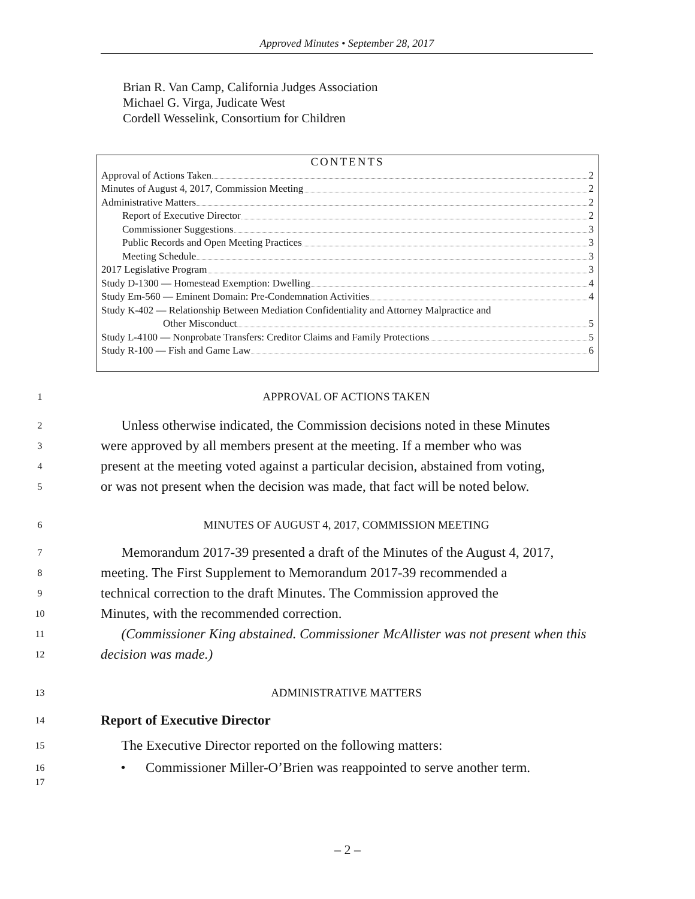Approved Minutes • September 28, 2017
Brian R. Van Camp, California Judges Association
Michael G. Virga, Judicate West
Cordell Wesselink, Consortium for Children
CONTENTS
Approval of Actions Taken 2
Minutes of August 4, 2017, Commission Meeting 2
Administrative Matters 2
Report of Executive Director 2
Commissioner Suggestions 3
Public Records and Open Meeting Practices 3
Meeting Schedule 3
2017 Legislative Program 3
Study D-1300 — Homestead Exemption: Dwelling 4
Study Em-560 — Eminent Domain: Pre-Condemnation Activities 4
Study K-402 — Relationship Between Mediation Confidentiality and Attorney Malpractice and
Other Misconduct 5
Study L-4100 — Nonprobate Transfers: Creditor Claims and Family Protections 5
Study R-100 — Fish and Game Law 6
1 APPROVAL OF ACTIONS TAKEN
2 Unless otherwise indicated, the Commission decisions noted in these Minutes
3 were approved by all members present at the meeting. If a member who was
4 present at the meeting voted against a particular decision, abstained from voting,
5 or was not present when the decision was made, that fact will be noted below.
6 MINUTES OF AUGUST 4, 2017, COMMISSION MEETING
7 Memorandum 2017-39 presented a draft of the Minutes of the August 4, 2017,
8 meeting. The First Supplement to Memorandum 2017-39 recommended a
9 technical correction to the draft Minutes. The Commission approved the
10 Minutes, with the recommended correction.
11 (Commissioner King abstained. Commissioner McAllister was not present when this
12 decision was made.)
13 ADMINISTRATIVE MATTERS
14 Report of Executive Director
15 The Executive Director reported on the following matters:
16
17 • Commissioner Miller-O’Brien was reappointed to serve another term.
– 2 –